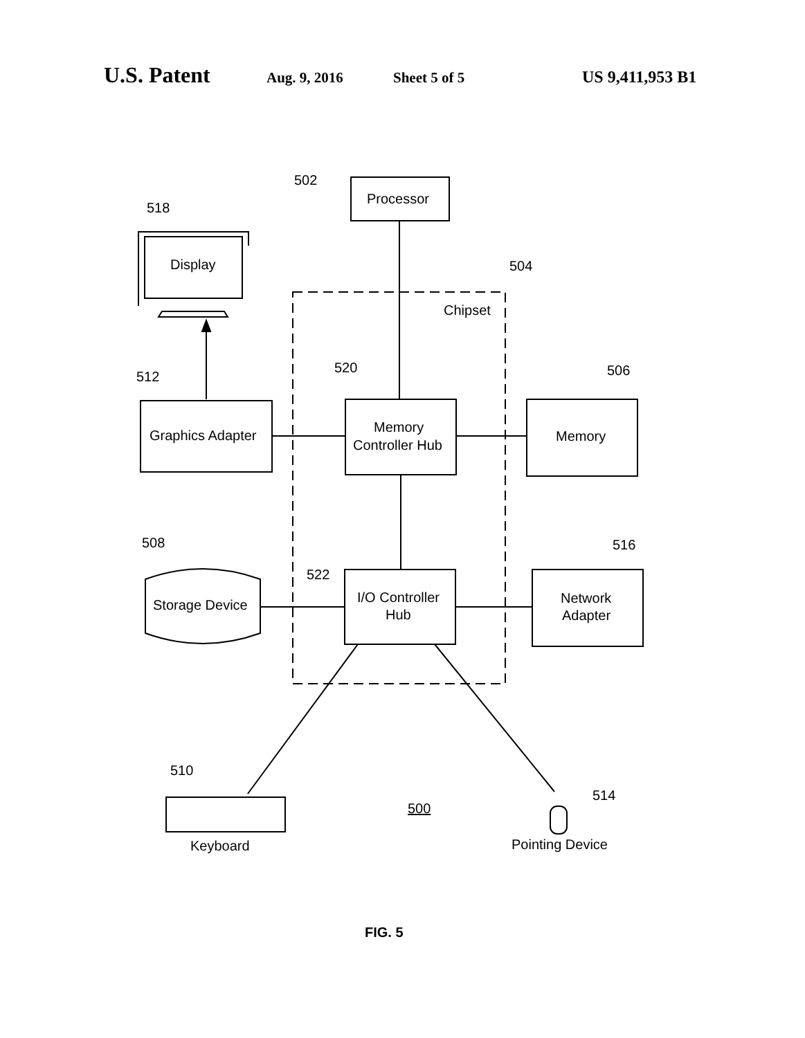U.S. Patent Aug. 9, 2016 Sheet 5 of 5 US 9,411,953 B1
502
Processor
518
Display
504
Chipset
520
Memory
Controller Hub
506
Memory
512
Graphics Adapter
508
Storage Device
522
I/O Controller
Hub
516
Network
Adapter
510
Keyboard
500
514
Pointing Device
FIG. 5